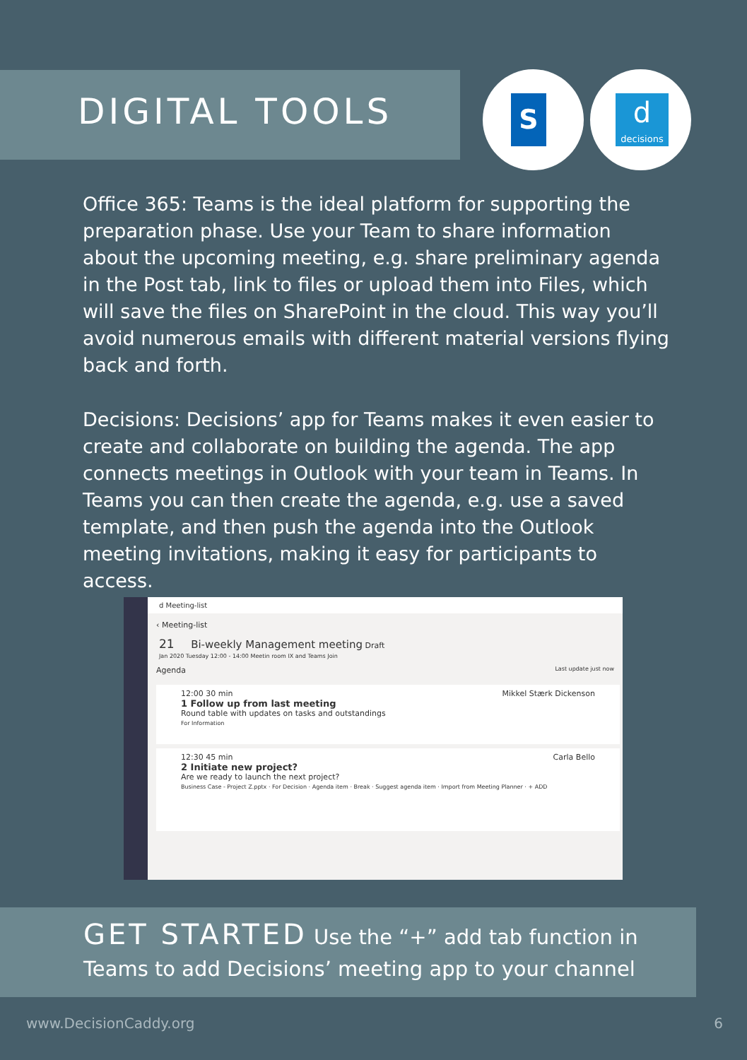DIGITAL TOOLS S ddecisions
Office 365: Teams is the ideal platform for supporting the preparation phase. Use your Team to share information about the upcoming meeting, e.g. share preliminary agenda in the Post tab, link to files or upload them into Files, which will save the files on SharePoint in the cloud. This way you’ll avoid numerous emails with different material versions flying back and forth.
Decisions: Decisions’ app for Teams makes it even easier to create and collaborate on building the agenda. The app connects meetings in Outlook with your team in Teams. In Teams you can then create the agenda, e.g. use a saved template, and then push the agenda into the Outlook meeting invitations, making it easy for participants to access.
d Meeting-list
‹ Meeting-list
21 Bi-weekly Management meeting Draft
Jan 2020 Tuesday 12:00 - 14:00 Meetin room IX and Teams Join
Agenda Last update just now
12:00 30 min Mikkel Stærk Dickenson
1 Follow up from last meeting
Round table with updates on tasks and outstandings
For Information
12:30 45 min Carla Bello
2 Initiate new project?
Are we ready to launch the next project?
Business Case - Project Z.pptx · For Decision · Agenda item · Break · Suggest agenda item · Import from Meeting Planner · + ADD
GET STARTED Use the “+” add tab function in Teams to add Decisions’ meeting app to your channel
www.DecisionCaddy.org 6